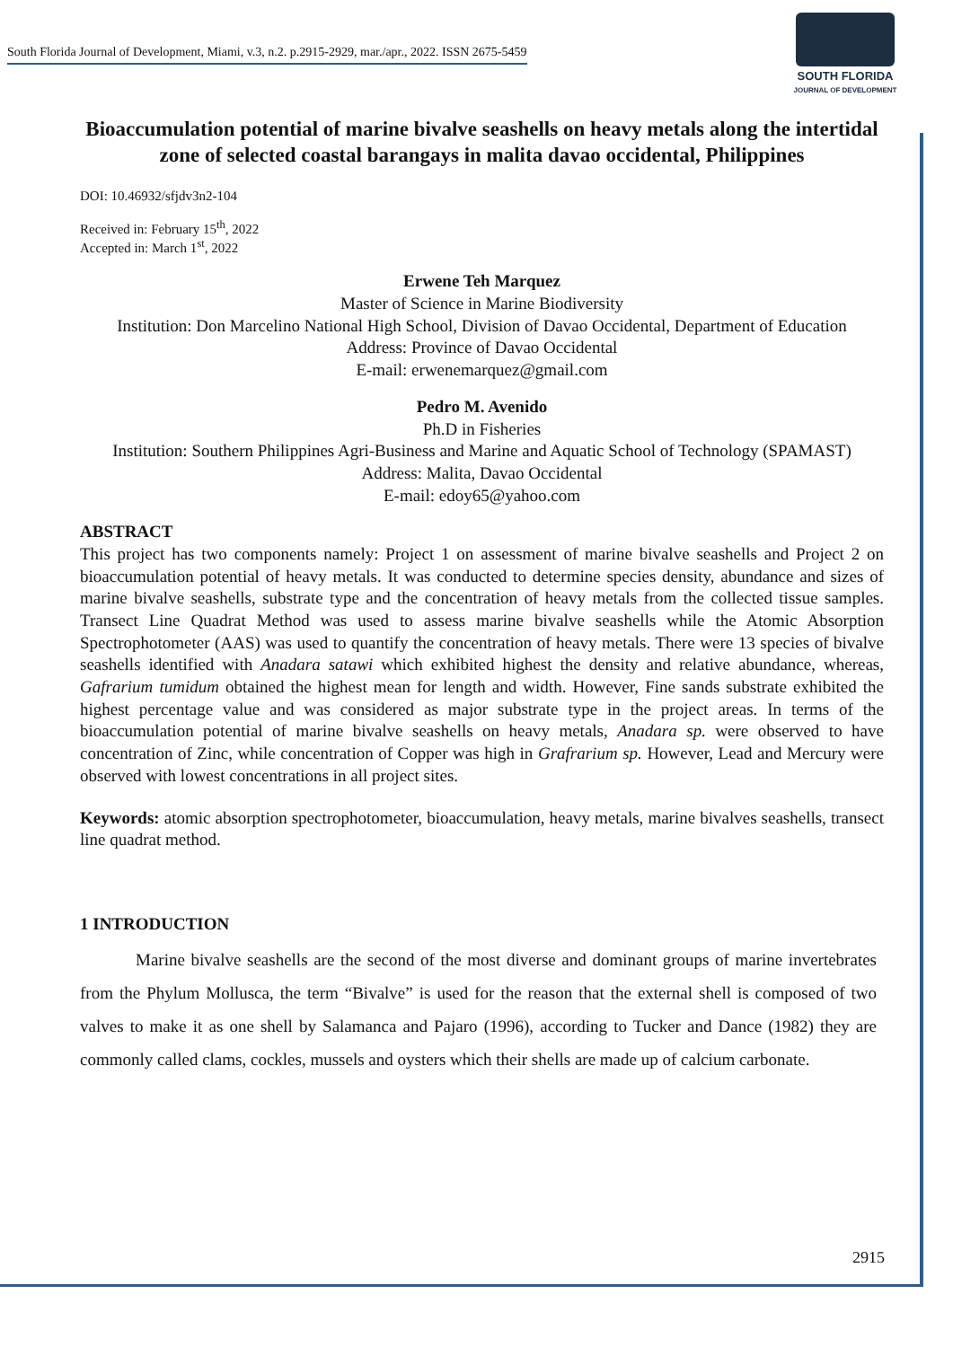South Florida Journal of Development, Miami, v.3, n.2. p.2915-2929, mar./apr., 2022. ISSN 2675-5459
SOUTH FLORIDA
JOURNAL OF DEVELOPMENT
Bioaccumulation potential of marine bivalve seashells on heavy metals along the intertidal zone of selected coastal barangays in malita davao occidental, Philippines
DOI: 10.46932/sfjdv3n2-104
Received in: February 15<sup>th</sup>, 2022
Accepted in: March 1<sup>st</sup>, 2022
Erwene Teh Marquez
Master of Science in Marine Biodiversity
Institution: Don Marcelino National High School, Division of Davao Occidental, Department of Education
Address: Province of Davao Occidental
E-mail: erwenemarquez@gmail.com
Pedro M. Avenido
Ph.D in Fisheries
Institution: Southern Philippines Agri-Business and Marine and Aquatic School of Technology (SPAMAST)
Address: Malita, Davao Occidental
E-mail: edoy65@yahoo.com
ABSTRACT
This project has two components namely: Project 1 on assessment of marine bivalve seashells and Project 2 on bioaccumulation potential of heavy metals. It was conducted to determine species density, abundance and sizes of marine bivalve seashells, substrate type and the concentration of heavy metals from the collected tissue samples. Transect Line Quadrat Method was used to assess marine bivalve seashells while the Atomic Absorption Spectrophotometer (AAS) was used to quantify the concentration of heavy metals. There were 13 species of bivalve seashells identified with Anadara satawi which exhibited highest the density and relative abundance, whereas, Gafrarium tumidum obtained the highest mean for length and width. However, Fine sands substrate exhibited the highest percentage value and was considered as major substrate type in the project areas. In terms of the bioaccumulation potential of marine bivalve seashells on heavy metals, Anadara sp. were observed to have concentration of Zinc, while concentration of Copper was high in Grafrarium sp. However, Lead and Mercury were observed with lowest concentrations in all project sites.
Keywords: atomic absorption spectrophotometer, bioaccumulation, heavy metals, marine bivalves seashells, transect line quadrat method.
1 INTRODUCTION
Marine bivalve seashells are the second of the most diverse and dominant groups of marine invertebrates from the Phylum Mollusca, the term “Bivalve” is used for the reason that the external shell is composed of two valves to make it as one shell by Salamanca and Pajaro (1996), according to Tucker and Dance (1982) they are commonly called clams, cockles, mussels and oysters which their shells are made up of calcium carbonate.
2915